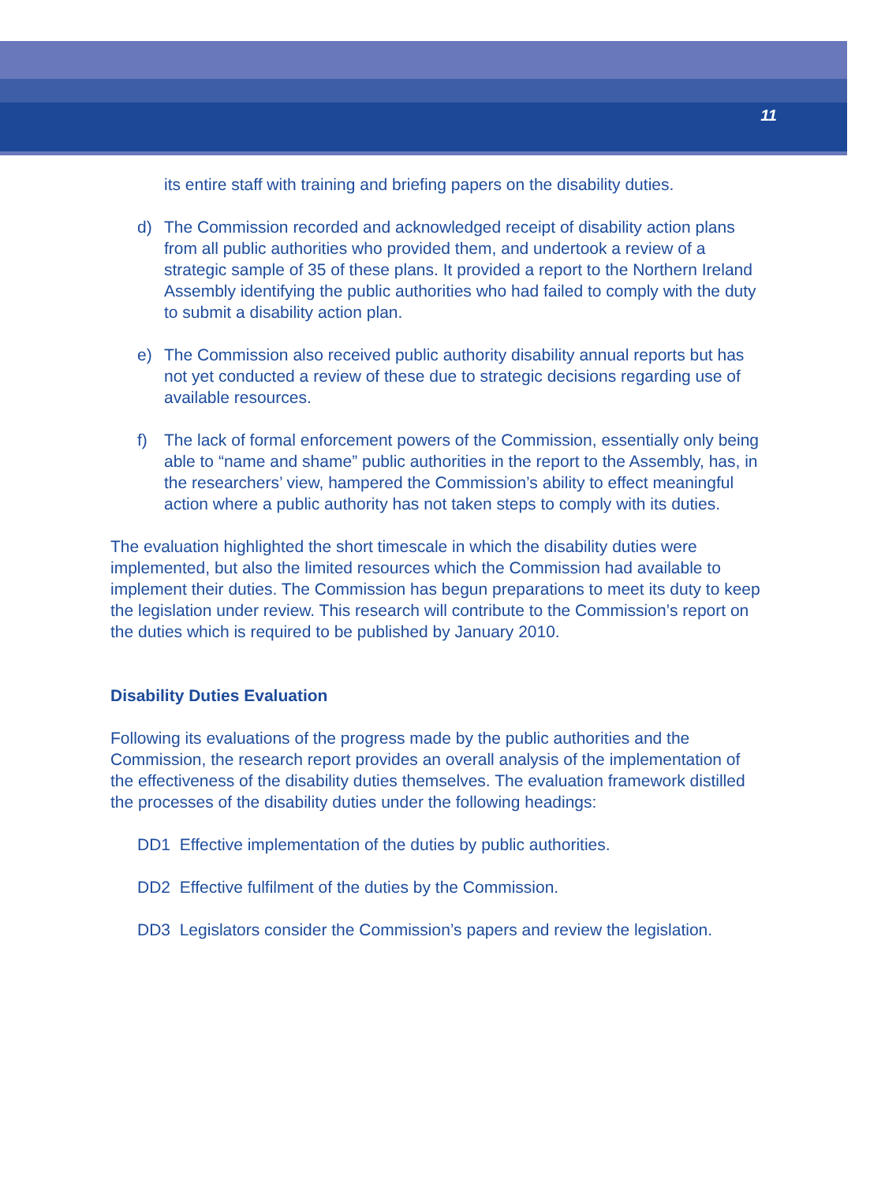11
its entire staff with training and briefing papers on the disability duties.
d) The Commission recorded and acknowledged receipt of disability action plans from all public authorities who provided them, and undertook a review of a strategic sample of 35 of these plans. It provided a report to the Northern Ireland Assembly identifying the public authorities who had failed to comply with the duty to submit a disability action plan.
e) The Commission also received public authority disability annual reports but has not yet conducted a review of these due to strategic decisions regarding use of available resources.
f) The lack of formal enforcement powers of the Commission, essentially only being able to “name and shame” public authorities in the report to the Assembly, has, in the researchers’ view, hampered the Commission’s ability to effect meaningful action where a public authority has not taken steps to comply with its duties.
The evaluation highlighted the short timescale in which the disability duties were implemented, but also the limited resources which the Commission had available to implement their duties. The Commission has begun preparations to meet its duty to keep the legislation under review. This research will contribute to the Commission’s report on the duties which is required to be published by January 2010.
Disability Duties Evaluation
Following its evaluations of the progress made by the public authorities and the Commission, the research report provides an overall analysis of the implementation of the effectiveness of the disability duties themselves. The evaluation framework distilled the processes of the disability duties under the following headings:
DD1 Effective implementation of the duties by public authorities.
DD2 Effective fulfilment of the duties by the Commission.
DD3 Legislators consider the Commission’s papers and review the legislation.